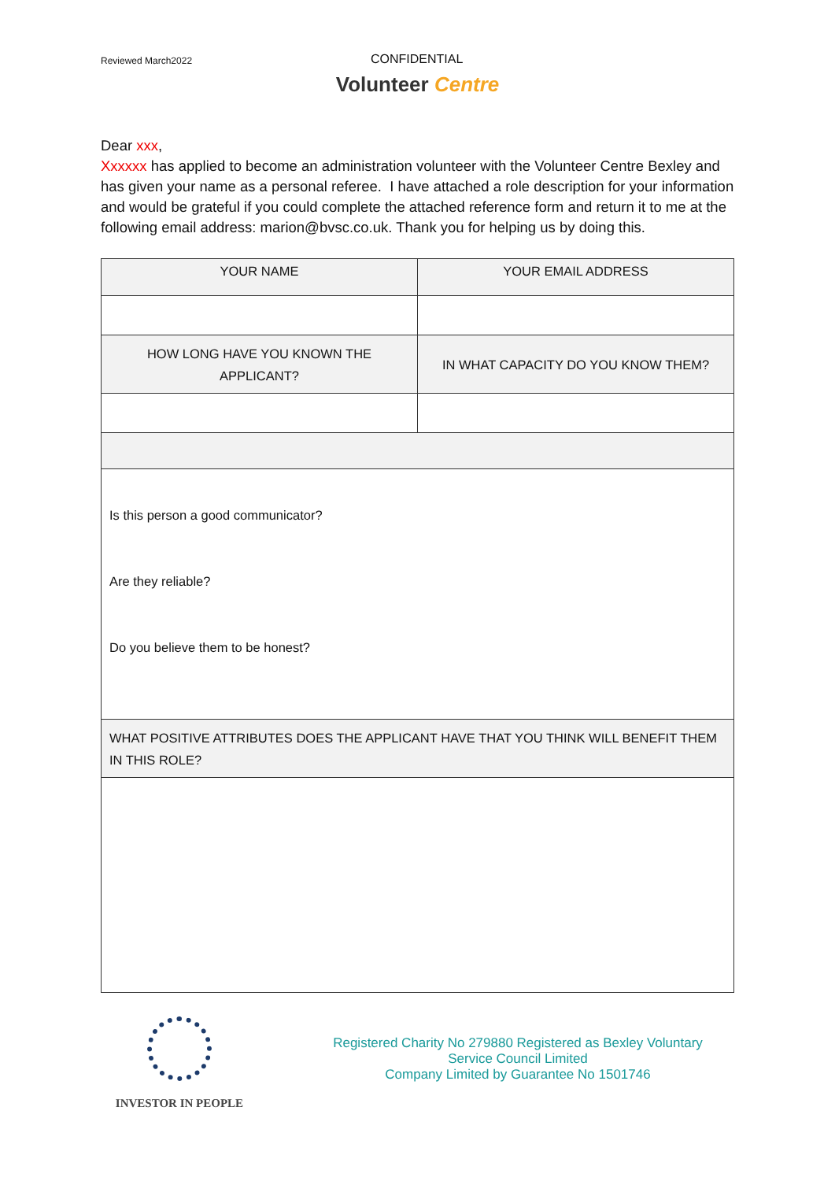Reviewed March2022
CONFIDENTIAL
Volunteer Centre
Dear xxx,
Xxxxxx has applied to become an administration volunteer with the Volunteer Centre Bexley and has given your name as a personal referee. I have attached a role description for your information and would be grateful if you could complete the attached reference form and return it to me at the following email address: marion@bvsc.co.uk. Thank you for helping us by doing this.
| YOUR NAME | YOUR EMAIL ADDRESS |
| HOW LONG HAVE YOU KNOWN THE APPLICANT? | IN WHAT CAPACITY DO YOU KNOW THEM? |
| Is this person a good communicator? Are they reliable? Do you believe them to be honest? | |
| WHAT POSITIVE ATTRIBUTES DOES THE APPLICANT HAVE THAT YOU THINK WILL BENEFIT THEM IN THIS ROLE? | |
INVESTOR IN PEOPLE
Registered Charity No 279880 Registered as Bexley Voluntary Service Council Limited
Company Limited by Guarantee No 1501746